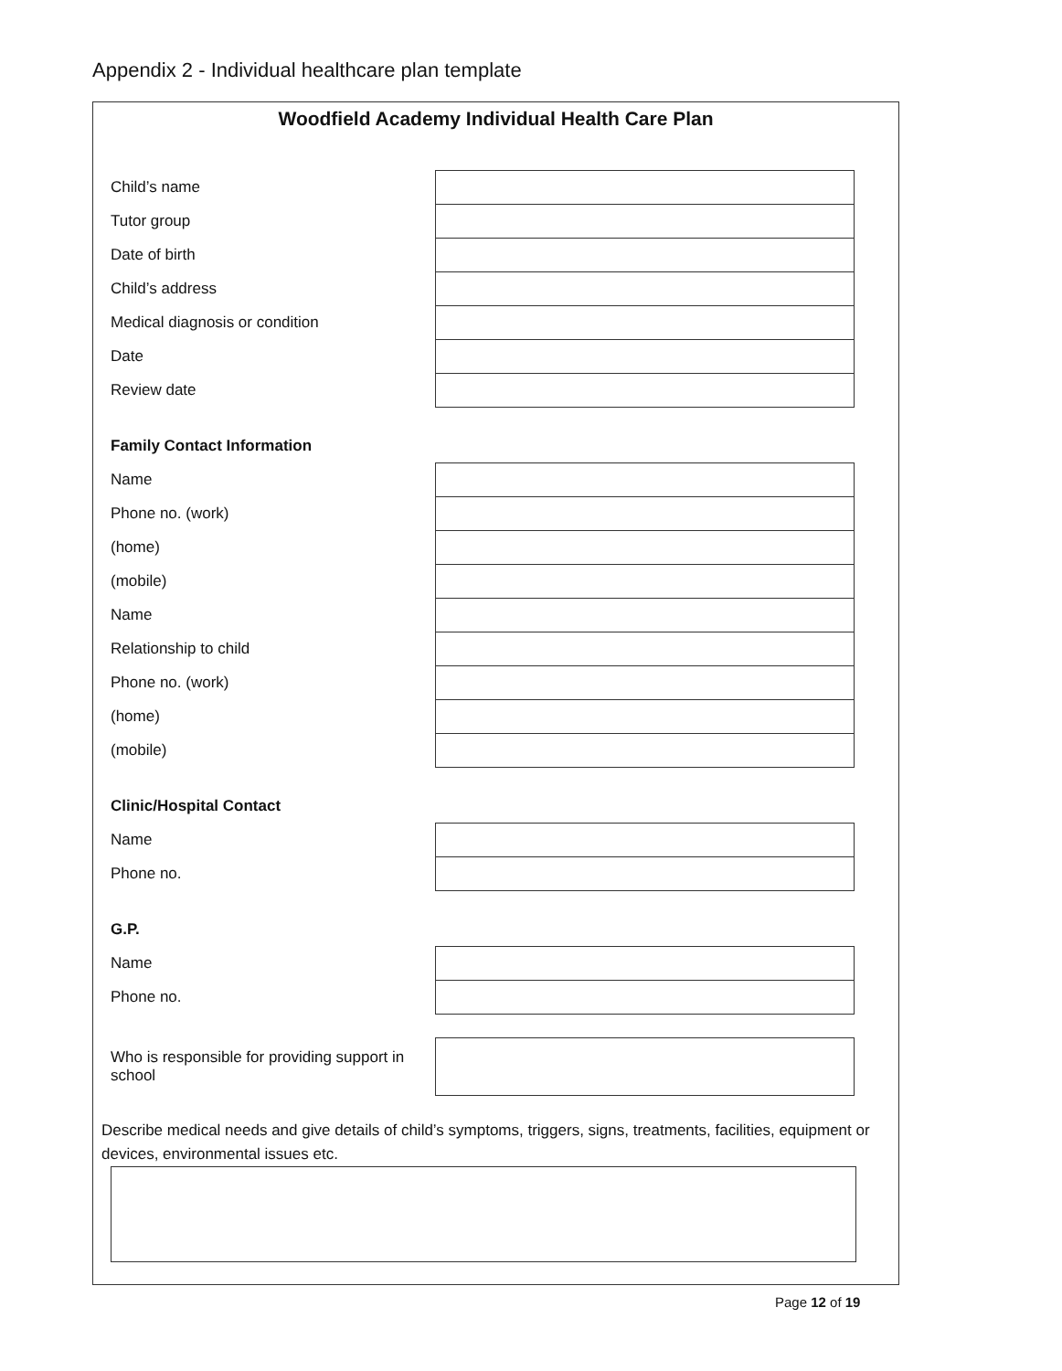Appendix 2 - Individual healthcare plan template
Woodfield Academy Individual Health Care Plan
Child’s name
Tutor group
Date of birth
Child’s address
Medical diagnosis or condition
Date
Review date
Family Contact Information
Name
Phone no. (work)
(home)
(mobile)
Name
Relationship to child
Phone no. (work)
(home)
(mobile)
Clinic/Hospital Contact
Name
Phone no.
G.P.
Name
Phone no.
Who is responsible for providing support in school
Describe medical needs and give details of child’s symptoms, triggers, signs, treatments, facilities, equipment or devices, environmental issues etc.
Page 12 of 19